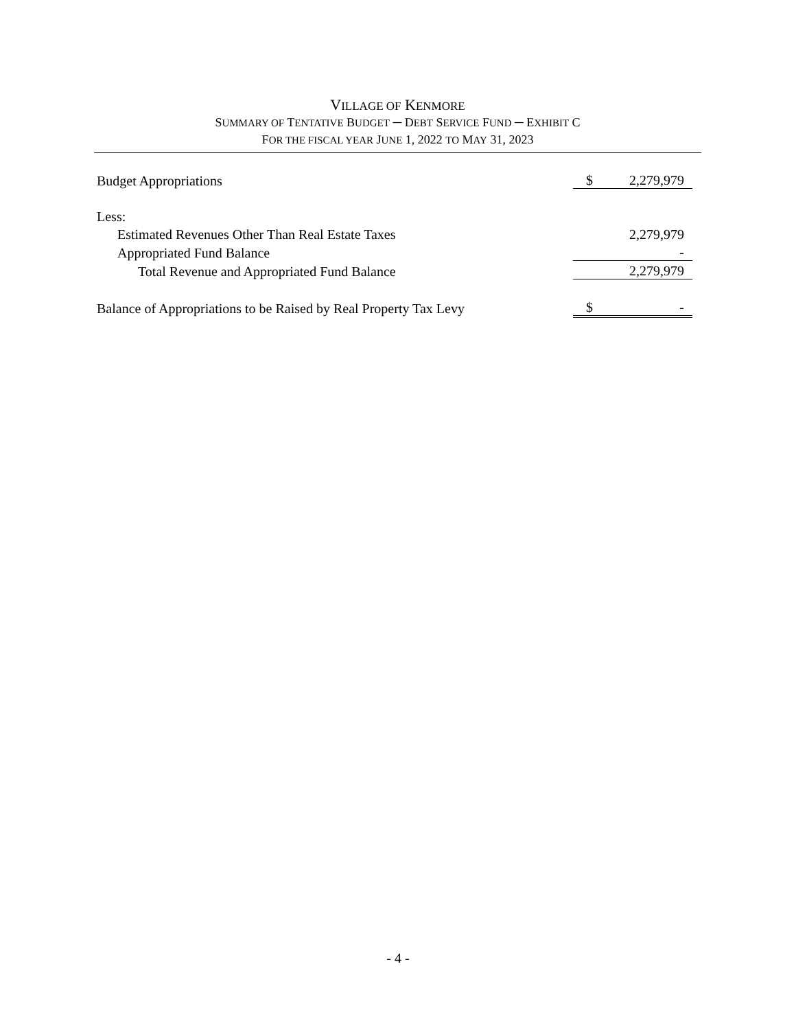VILLAGE OF KENMORE
SUMMARY OF TENTATIVE BUDGET ─ DEBT SERVICE FUND ─ EXHIBIT C
FOR THE FISCAL YEAR JUNE 1, 2022 TO MAY 31, 2023
| Budget Appropriations | $ | 2,279,979 |
| Less: | | |
| Estimated Revenues Other Than Real Estate Taxes | | 2,279,979 |
| Appropriated Fund Balance | | - |
| Total Revenue and Appropriated Fund Balance | | 2,279,979 |
| Balance of Appropriations to be Raised by Real Property Tax Levy | $ | - |
- 4 -